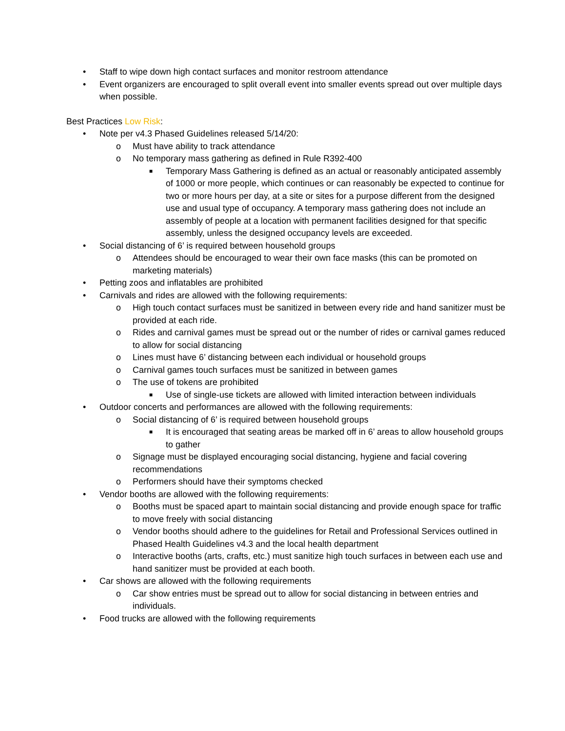• Staff to wipe down high contact surfaces and monitor restroom attendance
• Event organizers are encouraged to split overall event into smaller events spread out over multiple days when possible.
Best Practices Low Risk:
• Note per v4.3 Phased Guidelines released 5/14/20:
o Must have ability to track attendance
o No temporary mass gathering as defined in Rule R392-400
■ Temporary Mass Gathering is defined as an actual or reasonably anticipated assembly of 1000 or more people, which continues or can reasonably be expected to continue for two or more hours per day, at a site or sites for a purpose different from the designed use and usual type of occupancy. A temporary mass gathering does not include an assembly of people at a location with permanent facilities designed for that specific assembly, unless the designed occupancy levels are exceeded.
• Social distancing of 6’ is required between household groups
o Attendees should be encouraged to wear their own face masks (this can be promoted on marketing materials)
• Petting zoos and inflatables are prohibited
• Carnivals and rides are allowed with the following requirements:
o High touch contact surfaces must be sanitized in between every ride and hand sanitizer must be provided at each ride.
o Rides and carnival games must be spread out or the number of rides or carnival games reduced to allow for social distancing
o Lines must have 6’ distancing between each individual or household groups
o Carnival games touch surfaces must be sanitized in between games
o The use of tokens are prohibited
■ Use of single-use tickets are allowed with limited interaction between individuals
• Outdoor concerts and performances are allowed with the following requirements:
o Social distancing of 6’ is required between household groups
■ It is encouraged that seating areas be marked off in 6’ areas to allow household groups to gather
o Signage must be displayed encouraging social distancing, hygiene and facial covering recommendations
o Performers should have their symptoms checked
• Vendor booths are allowed with the following requirements:
o Booths must be spaced apart to maintain social distancing and provide enough space for traffic to move freely with social distancing
o Vendor booths should adhere to the guidelines for Retail and Professional Services outlined in Phased Health Guidelines v4.3 and the local health department
o Interactive booths (arts, crafts, etc.) must sanitize high touch surfaces in between each use and hand sanitizer must be provided at each booth.
• Car shows are allowed with the following requirements
o Car show entries must be spread out to allow for social distancing in between entries and individuals.
• Food trucks are allowed with the following requirements